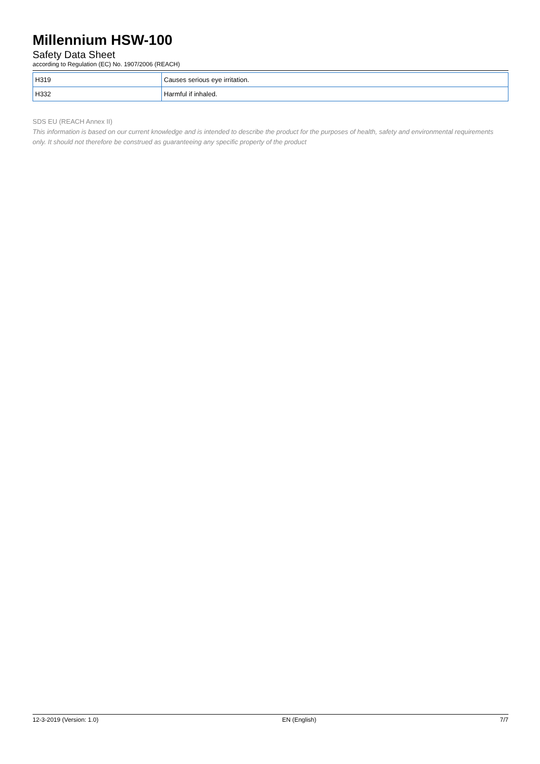Millennium HSW-100
Safety Data Sheet
according to Regulation (EC) No. 1907/2006 (REACH)
| H319 | Causes serious eye irritation. |
| H332 | Harmful if inhaled. |
SDS EU (REACH Annex II)
This information is based on our current knowledge and is intended to describe the product for the purposes of health, safety and environmental requirements only. It should not therefore be construed as guaranteeing any specific property of the product
12-3-2019 (Version: 1.0) EN (English) 7/7